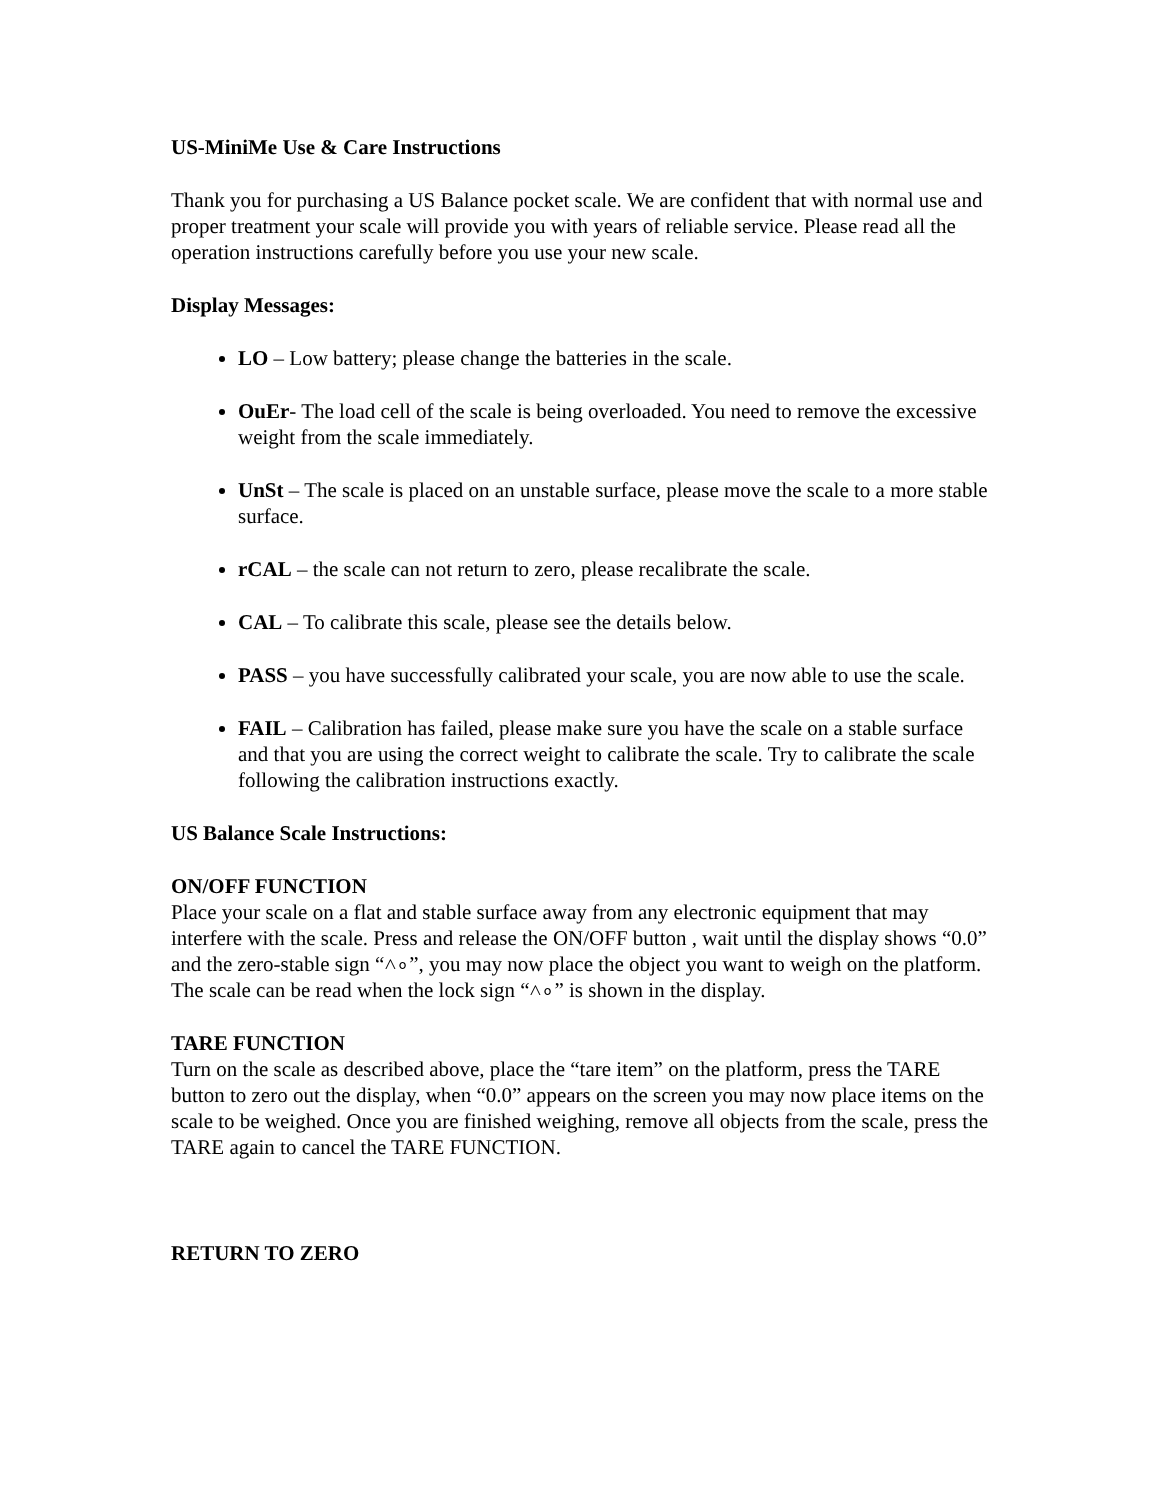US-MiniMe Use & Care Instructions
Thank you for purchasing a US Balance pocket scale. We are confident that with normal use and proper treatment your scale will provide you with years of reliable service. Please read all the operation instructions carefully before you use your new scale.
Display Messages:
LO – Low battery; please change the batteries in the scale.
OuEr- The load cell of the scale is being overloaded. You need to remove the excessive weight from the scale immediately.
UnSt – The scale is placed on an unstable surface, please move the scale to a more stable surface.
rCAL – the scale can not return to zero, please recalibrate the scale.
CAL – To calibrate this scale, please see the details below.
PASS – you have successfully calibrated your scale, you are now able to use the scale.
FAIL – Calibration has failed, please make sure you have the scale on a stable surface and that you are using the correct weight to calibrate the scale. Try to calibrate the scale following the calibration instructions exactly.
US Balance Scale Instructions:
ON/OFF FUNCTION
Place your scale on a flat and stable surface away from any electronic equipment that may interfere with the scale. Press and release the ON/OFF button , wait until the display shows “0.0” and the zero-stable sign “˄∘”, you may now place the object you want to weigh on the platform. The scale can be read when the lock sign “˄∘” is shown in the display.
TARE FUNCTION
Turn on the scale as described above, place the “tare item” on the platform, press the TARE button to zero out the display, when “0.0” appears on the screen you may now place items on the scale to be weighed. Once you are finished weighing, remove all objects from the scale, press the TARE again to cancel the TARE FUNCTION.
RETURN TO ZERO